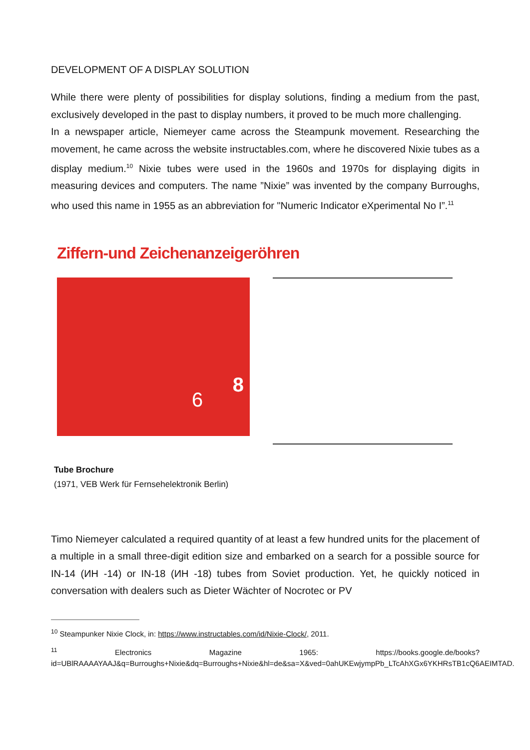DEVELOPMENT OF A DISPLAY SOLUTION
While there were plenty of possibilities for display solutions, finding a medium from the past, exclusively developed in the past to display numbers, it proved to be much more challenging.
In a newspaper article, Niemeyer came across the Steampunk movement. Researching the movement, he came across the website instructables.com, where he discovered Nixie tubes as a display medium.<sup>10</sup> Nixie tubes were used in the 1960s and 1970s for displaying digits in measuring devices and computers. The name ”Nixie” was invented by the company Burroughs, who used this name in 1955 as an abbreviation for "Numeric Indicator eXperimental No I”.<sup>11</sup>
Ziffern-und Zeichenanzeigeröhren
8
6
Tube Brochure
(1971, VEB Werk für Fernsehelektronik Berlin)
Timo Niemeyer calculated a required quantity of at least a few hundred units for the placement of a multiple in a small three-digit edition size and embarked on a search for a possible source for IN-14 (ИН -14) or IN-18 (ИН -18) tubes from Soviet production. Yet, he quickly noticed in conversation with dealers such as Dieter Wächter of Nocrotec or PV
<sup>10</sup> Steampunker Nixie Clock, in: https://www.instructables.com/id/Nixie-Clock/, 2011.
<sup>11</sup> Electronics Magazine 1965: https://books.google.de/books?id=UBlRAAAAYAAJ&q=Burroughs+Nixie&dq=Burroughs+Nixie&hl=de&sa=X&ved=0ahUKEwjympPb_LTcAhXGx6YKHRsTB1cQ6AEIMTAD.